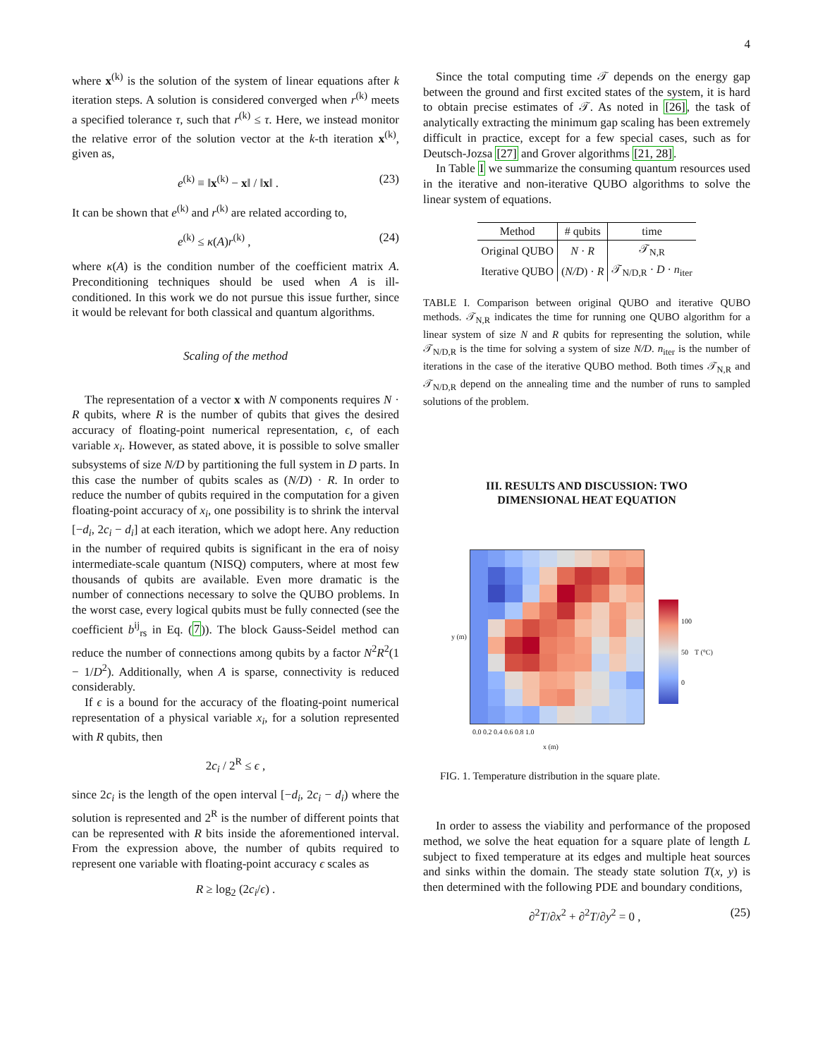4
where x<sup>(k)</sup> is the solution of the system of linear equations after k iteration steps. A solution is considered converged when r<sup>(k)</sup> meets a specified tolerance τ, such that r<sup>(k)</sup> ≤ τ. Here, we instead monitor the relative error of the solution vector at the k-th iteration x<sup>(k)</sup>, given as,
e<sup>(k)</sup> ≡ ‖x<sup>(k)</sup> − x‖ / ‖x‖ . (23)
It can be shown that e<sup>(k)</sup> and r<sup>(k)</sup> are related according to,
e<sup>(k)</sup> ≤ κ(A)r<sup>(k)</sup> , (24)
where κ(A) is the condition number of the coefficient matrix A. Preconditioning techniques should be used when A is ill-conditioned. In this work we do not pursue this issue further, since it would be relevant for both classical and quantum algorithms.
Scaling of the method
The representation of a vector x with N components requires N · R qubits, where R is the number of qubits that gives the desired accuracy of floating-point numerical representation, ϵ, of each variable x<sub>i</sub>. However, as stated above, it is possible to solve smaller subsystems of size N/D by partitioning the full system in D parts. In this case the number of qubits scales as (N/D) · R. In order to reduce the number of qubits required in the computation for a given floating-point accuracy of x<sub>i</sub>, one possibility is to shrink the interval [−d<sub>i</sub>, 2c<sub>i</sub> − d<sub>i</sub>] at each iteration, which we adopt here. Any reduction in the number of required qubits is significant in the era of noisy intermediate-scale quantum (NISQ) computers, where at most few thousands of qubits are available. Even more dramatic is the number of connections necessary to solve the QUBO problems. In the worst case, every logical qubits must be fully connected (see the coefficient b<sup>ij</sup><sub>rs</sub> in Eq. (7)). The block Gauss-Seidel method can reduce the number of connections among qubits by a factor N<sup>2</sup>R<sup>2</sup>(1 − 1/D<sup>2</sup>). Additionally, when A is sparse, connectivity is reduced considerably.
If ϵ is a bound for the accuracy of the floating-point numerical representation of a physical variable x<sub>i</sub>, for a solution represented with R qubits, then
2c<sub>i</sub> / 2<sup>R</sup> ≤ ϵ ,
since 2c<sub>i</sub> is the length of the open interval [−d<sub>i</sub>, 2c<sub>i</sub> − d<sub>i</sub>) where the solution is represented and 2<sup>R</sup> is the number of different points that can be represented with R bits inside the aforementioned interval. From the expression above, the number of qubits required to represent one variable with floating-point accuracy ϵ scales as
R ≥ log<sub>2</sub> (2c<sub>i</sub>/ϵ) .
Since the total computing time 𝒯 depends on the energy gap between the ground and first excited states of the system, it is hard to obtain precise estimates of 𝒯. As noted in [26], the task of analytically extracting the minimum gap scaling has been extremely difficult in practice, except for a few special cases, such as for Deutsch-Jozsa [27] and Grover algorithms [21, 28].
In Table I we summarize the consuming quantum resources used in the iterative and non-iterative QUBO algorithms to solve the linear system of equations.
| Method | # qubits | time |
| --- | --- | --- |
| Original QUBO | N · R | 𝒯<sub>N,R</sub> |
| Iterative QUBO | ( N/D ) · R | 𝒯<sub>N/D,R</sub> · D · n<sub>iter</sub> |
TABLE I. Comparison between original QUBO and iterative QUBO methods. 𝒯<sub>N,R</sub> indicates the time for running one QUBO algorithm for a linear system of size N and R qubits for representing the solution, while 𝒯<sub>N/D,R</sub> is the time for solving a system of size N/D. n<sub>iter</sub> is the number of iterations in the case of the iterative QUBO method. Both times 𝒯<sub>N,R</sub> and 𝒯<sub>N/D,R</sub> depend on the annealing time and the number of runs to sampled solutions of the problem.
III. RESULTS AND DISCUSSION: TWO
DIMENSIONAL HEAT EQUATION
y (m)
0.0 0.2 0.4 0.6 0.8 1.0
x (m)
100
50
0
T (°C)
FIG. 1. Temperature distribution in the square plate.
In order to assess the viability and performance of the proposed method, we solve the heat equation for a square plate of length L subject to fixed temperature at its edges and multiple heat sources and sinks within the domain. The steady state solution T(x, y) is then determined with the following PDE and boundary conditions,
∂<sup>2</sup>T/∂x<sup>2</sup> + ∂<sup>2</sup>T/∂y<sup>2</sup> = 0 , (25)